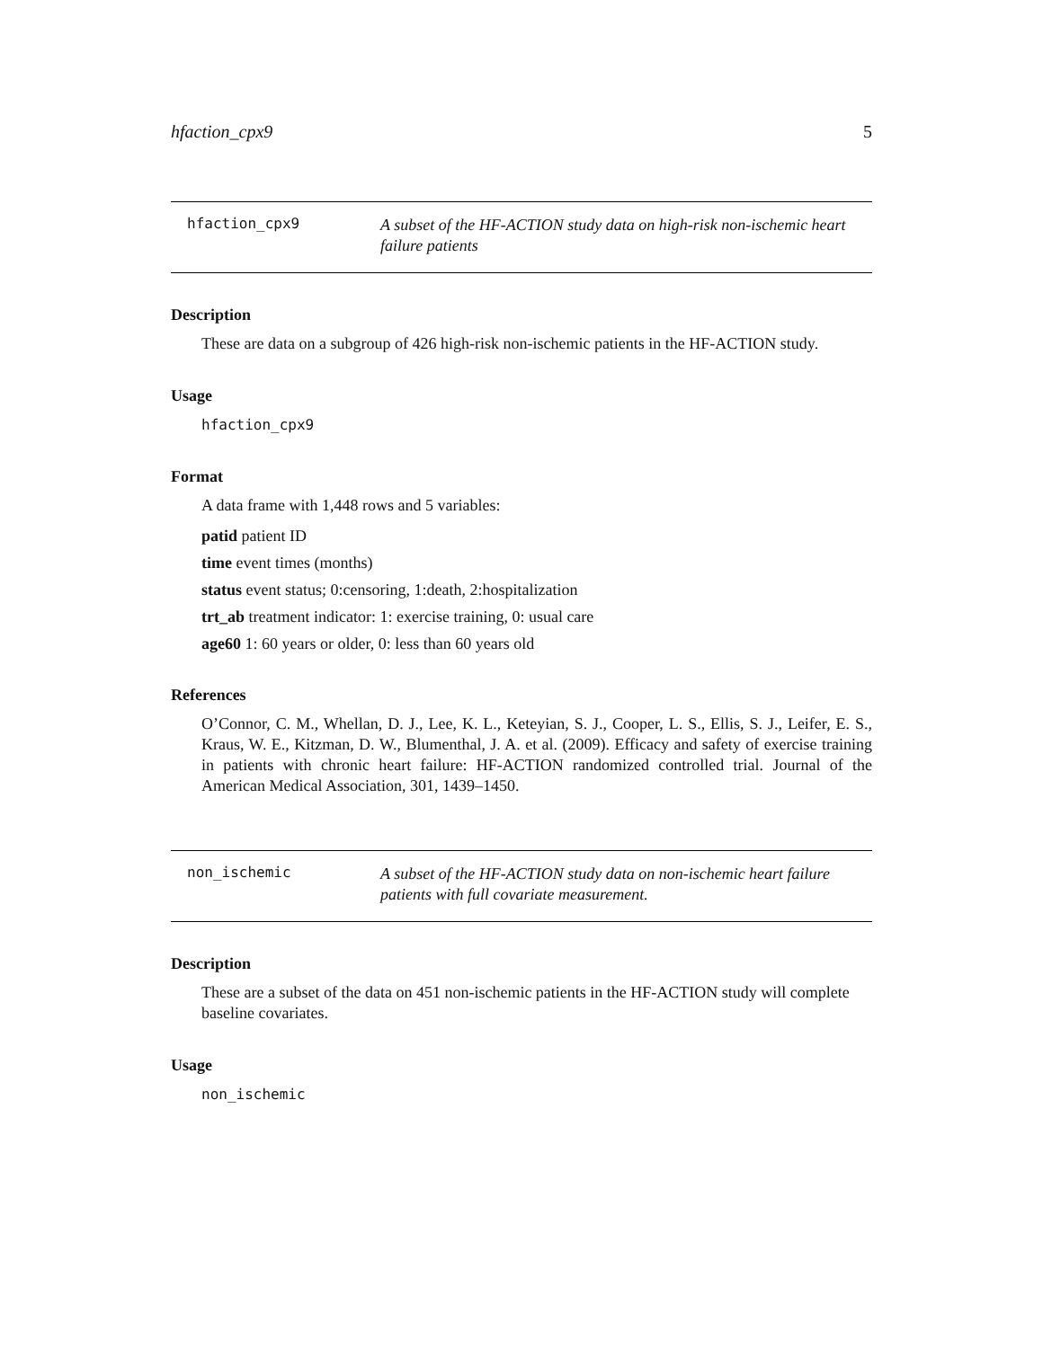hfaction_cpx9 5
hfaction_cpx9
A subset of the HF-ACTION study data on high-risk non-ischemic heart failure patients
Description
These are data on a subgroup of 426 high-risk non-ischemic patients in the HF-ACTION study.
Usage
hfaction_cpx9
Format
A data frame with 1,448 rows and 5 variables:
patid patient ID
time event times (months)
status event status; 0:censoring, 1:death, 2:hospitalization
trt_ab treatment indicator: 1: exercise training, 0: usual care
age60 1: 60 years or older, 0: less than 60 years old
References
O’Connor, C. M., Whellan, D. J., Lee, K. L., Keteyian, S. J., Cooper, L. S., Ellis, S. J., Leifer, E. S., Kraus, W. E., Kitzman, D. W., Blumenthal, J. A. et al. (2009). Efficacy and safety of exercise training in patients with chronic heart failure: HF-ACTION randomized controlled trial. Journal of the American Medical Association, 301, 1439–1450.
non_ischemic
A subset of the HF-ACTION study data on non-ischemic heart failure patients with full covariate measurement.
Description
These are a subset of the data on 451 non-ischemic patients in the HF-ACTION study will complete baseline covariates.
Usage
non_ischemic